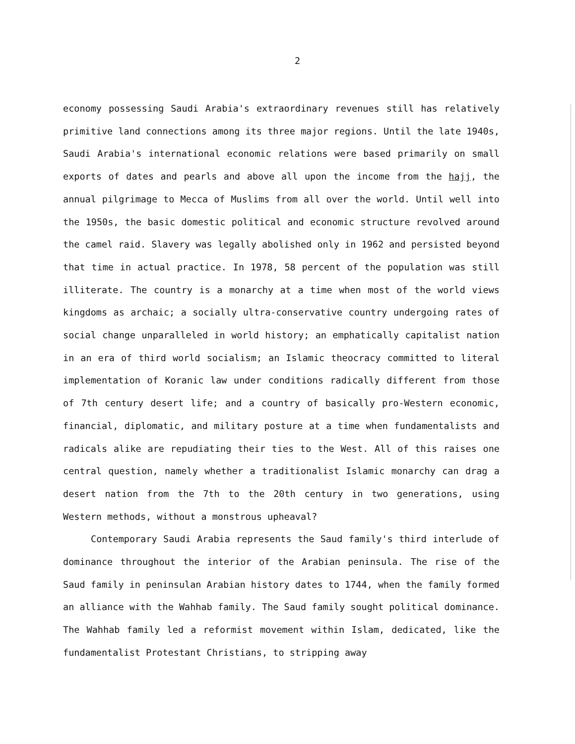2
economy possessing Saudi Arabia's extraordinary revenues still has relatively primitive land connections among its three major regions. Until the late 1940s, Saudi Arabia's international economic relations were based primarily on small exports of dates and pearls and above all upon the income from the hajj, the annual pilgrimage to Mecca of Muslims from all over the world. Until well into the 1950s, the basic domestic political and economic structure revolved around the camel raid. Slavery was legally abolished only in 1962 and persisted beyond that time in actual practice. In 1978, 58 percent of the population was still illiterate. The country is a monarchy at a time when most of the world views kingdoms as archaic; a socially ultra-conservative country undergoing rates of social change unparalleled in world history; an emphatically capitalist nation in an era of third world socialism; an Islamic theocracy committed to literal implementation of Koranic law under conditions radically different from those of 7th century desert life; and a country of basically pro-Western economic, financial, diplomatic, and military posture at a time when fundamentalists and radicals alike are repudiating their ties to the West. All of this raises one central question, namely whether a traditionalist Islamic monarchy can drag a desert nation from the 7th to the 20th century in two generations, using Western methods, without a monstrous upheaval?
Contemporary Saudi Arabia represents the Saud family's third interlude of dominance throughout the interior of the Arabian peninsula. The rise of the Saud family in peninsulan Arabian history dates to 1744, when the family formed an alliance with the Wahhab family. The Saud family sought political dominance. The Wahhab family led a reformist movement within Islam, dedicated, like the fundamentalist Protestant Christians, to stripping away